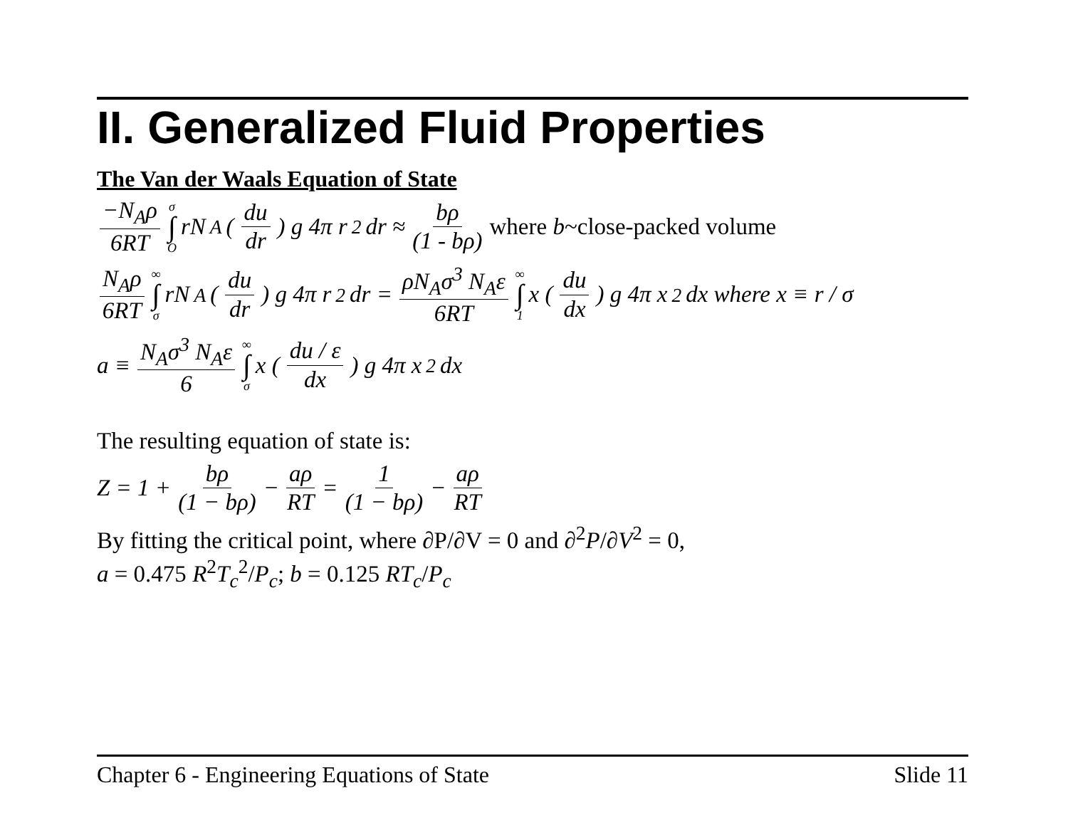II. Generalized Fluid Properties
The Van der Waals Equation of State
−N<sub>A</sub>ρ 6RT σ ∫ O rN<sub>A</sub> (du dr) g 4π r<sup>2</sup> dr ≈ bρ (1 - bρ) where b~close-packed volume
N<sub>A</sub>ρ 6RT ∞ ∫ σ rN<sub>A</sub> (du dr) g 4π r<sup>2</sup> dr = ρN<sub>A</sub>σ<sup>3</sup> N<sub>A</sub>ε 6RT ∞ ∫ 1 x (du dx) g 4π x<sup>2</sup> dx where x ≡ r / σ
a ≡ N<sub>A</sub>σ<sup>3</sup> N<sub>A</sub>ε 6 ∞ ∫ σ x (du / ε dx) g 4π x<sup>2</sup> dx
The resulting equation of state is:
Z = 1 + bρ (1 − bρ) − aρ RT = 1 (1 − bρ) − aρ RT
By fitting the critical point, where ∂P/∂V = 0 and ∂<sup>2</sup>P/∂V<sup>2</sup> = 0,
a = 0.475 R<sup>2</sup>T<sub>c</sub><sup>2</sup>/P<sub>c</sub>; b = 0.125 RT<sub>c</sub>/P<sub>c</sub>
Chapter 6 - Engineering Equations of State Slide 11